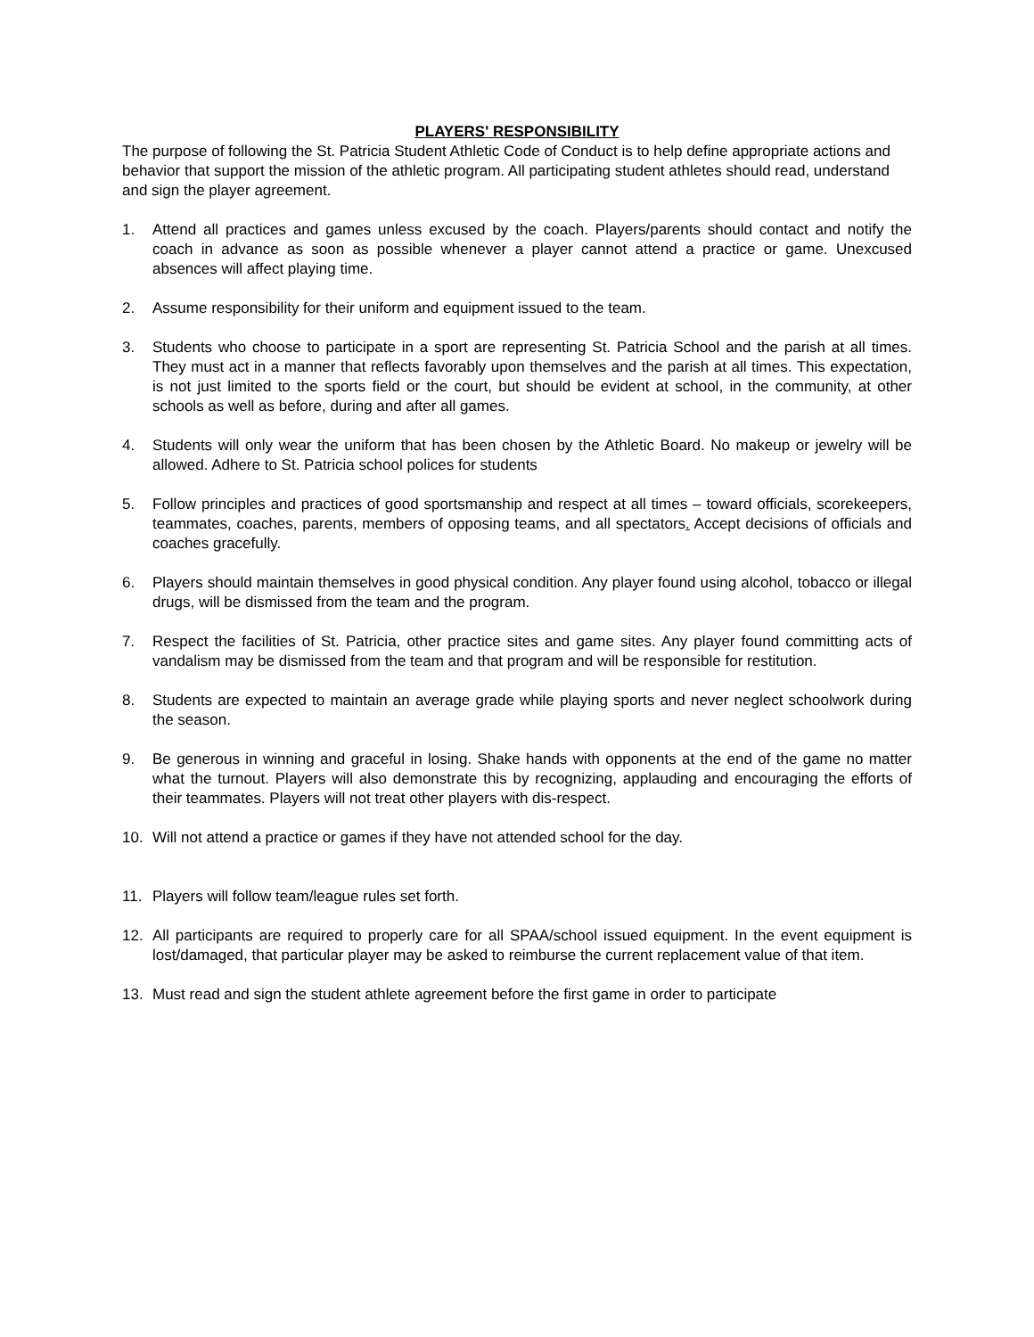PLAYERS' RESPONSIBILITY
The purpose of following the St. Patricia Student Athletic Code of Conduct is to help define appropriate actions and behavior that support the mission of the athletic program. All participating student athletes should read, understand and sign the player agreement.
1. Attend all practices and games unless excused by the coach. Players/parents should contact and notify the coach in advance as soon as possible whenever a player cannot attend a practice or game. Unexcused absences will affect playing time.
2. Assume responsibility for their uniform and equipment issued to the team.
3. Students who choose to participate in a sport are representing St. Patricia School and the parish at all times. They must act in a manner that reflects favorably upon themselves and the parish at all times. This expectation, is not just limited to the sports field or the court, but should be evident at school, in the community, at other schools as well as before, during and after all games.
4. Students will only wear the uniform that has been chosen by the Athletic Board. No makeup or jewelry will be allowed. Adhere to St. Patricia school polices for students
5. Follow principles and practices of good sportsmanship and respect at all times – toward officials, scorekeepers, teammates, coaches, parents, members of opposing teams, and all spectators. Accept decisions of officials and coaches gracefully.
6. Players should maintain themselves in good physical condition. Any player found using alcohol, tobacco or illegal drugs, will be dismissed from the team and the program.
7. Respect the facilities of St. Patricia, other practice sites and game sites. Any player found committing acts of vandalism may be dismissed from the team and that program and will be responsible for restitution.
8. Students are expected to maintain an average grade while playing sports and never neglect schoolwork during the season.
9. Be generous in winning and graceful in losing. Shake hands with opponents at the end of the game no matter what the turnout. Players will also demonstrate this by recognizing, applauding and encouraging the efforts of their teammates. Players will not treat other players with dis-respect.
10. Will not attend a practice or games if they have not attended school for the day.
11. Players will follow team/league rules set forth.
12. All participants are required to properly care for all SPAA/school issued equipment. In the event equipment is lost/damaged, that particular player may be asked to reimburse the current replacement value of that item.
13. Must read and sign the student athlete agreement before the first game in order to participate